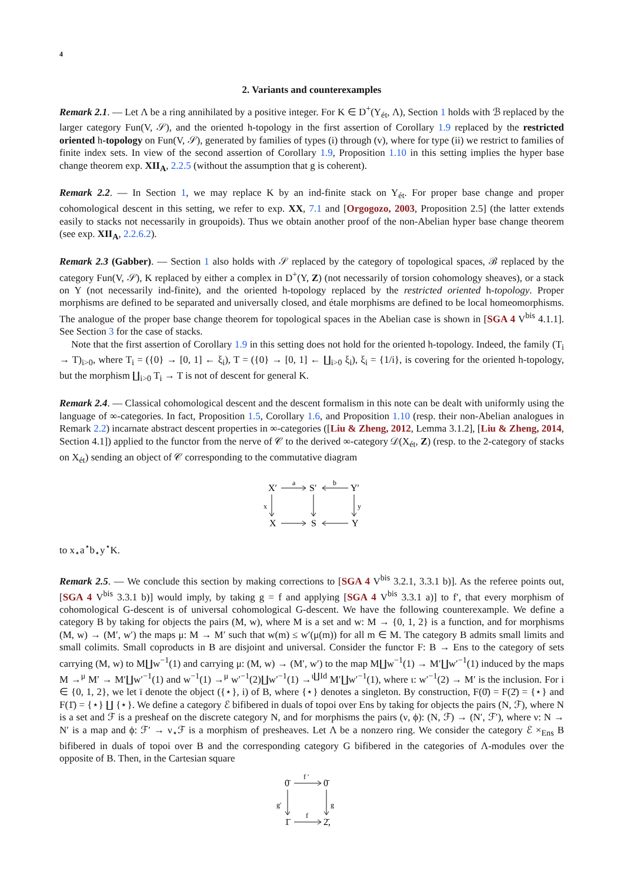4
2. Variants and counterexamples
Remark 2.1. — Let Λ be a ring annihilated by a positive integer. For K ∈ D<sup>+</sup>(Y<sub>ét</sub>, Λ), Section 1 holds with ℬ replaced by the larger category Fun(V, 𝒮), and the oriented h-topology in the first assertion of Corollary 1.9 replaced by the restricted oriented h-topology on Fun(V, 𝒮), generated by families of types (i) through (v), where for type (ii) we restrict to families of finite index sets. In view of the second assertion of Corollary 1.9, Proposition 1.10 in this setting implies the hyper base change theorem exp. XII<sub>A</sub>, 2.2.5 (without the assumption that g is coherent).
Remark 2.2. — In Section 1, we may replace K by an ind-finite stack on Y<sub>ét</sub>. For proper base change and proper cohomological descent in this setting, we refer to exp. XX, 7.1 and [Orgogozo, 2003, Proposition 2.5] (the latter extends easily to stacks not necessarily in groupoids). Thus we obtain another proof of the non-Abelian hyper base change theorem (see exp. XII<sub>A</sub>, 2.2.6.2).
Remark 2.3 (Gabber). — Section 1 also holds with 𝒮 replaced by the category of topological spaces, ℬ replaced by the category Fun(V, 𝒮), K replaced by either a complex in D<sup>+</sup>(Y, Z) (not necessarily of torsion cohomology sheaves), or a stack on Y (not necessarily ind-finite), and the oriented h-topology replaced by the restricted oriented h-topology. Proper morphisms are defined to be separated and universally closed, and étale morphisms are defined to be local homeomorphisms. The analogue of the proper base change theorem for topological spaces in the Abelian case is shown in [SGA 4 V<sup>bis</sup> 4.1.1]. See Section 3 for the case of stacks.
Note that the first assertion of Corollary 1.9 in this setting does not hold for the oriented h-topology. Indeed, the family (T<sub>i</sub> → T)<sub>i>0</sub>, where T<sub>i</sub> = ({0} → [0, 1] ← ξ<sub>i</sub>), T = ({0} → [0, 1] ← ∐<sub>i>0</sub> ξ<sub>i</sub>), ξ<sub>i</sub> = {1/i}, is covering for the oriented h-topology, but the morphism ∐<sub>i>0</sub> T<sub>i</sub> → T is not of descent for general K.
Remark 2.4. — Classical cohomological descent and the descent formalism in this note can be dealt with uniformly using the language of ∞-categories. In fact, Proposition 1.5, Corollary 1.6, and Proposition 1.10 (resp. their non-Abelian analogues in Remark 2.2) incarnate abstract descent properties in ∞-categories ([Liu & Zheng, 2012, Lemma 3.1.2], [Liu & Zheng, 2014, Section 4.1]) applied to the functor from the nerve of 𝒞 to the derived ∞-category 𝒟(X<sub>ét</sub>, Z) (resp. to the 2-category of stacks on X<sub>ét</sub>) sending an object of 𝒞 corresponding to the commutative diagram
X′
S′
Y′
X
S
Y
a
b
x
y
to x<sub>⋆</sub>a<sup>⋆</sup>b<sub>⋆</sub>y<sup>⋆</sup>K.
Remark 2.5. — We conclude this section by making corrections to [SGA 4 V<sup>bis</sup> 3.2.1, 3.3.1 b)]. As the referee points out, [SGA 4 V<sup>bis</sup> 3.3.1 b)] would imply, by taking g = f and applying [SGA 4 V<sup>bis</sup> 3.3.1 a)] to f′, that every morphism of cohomological G-descent is of universal cohomological G-descent. We have the following counterexample. We define a category B by taking for objects the pairs (M, w), where M is a set and w: M → {0, 1, 2} is a function, and for morphisms (M, w) → (M′, w′) the maps μ: M → M′ such that w(m) ≤ w′(μ(m)) for all m ∈ M. The category B admits small limits and small colimits. Small coproducts in B are disjoint and universal. Consider the functor F: B → Ens to the category of sets carrying (M, w) to M∐w<sup>−1</sup>(1) and carrying μ: (M, w) → (M′, w′) to the map M∐w<sup>−1</sup>(1) → M′∐w′<sup>−1</sup>(1) induced by the maps M →<sup>μ</sup> M′ → M′∐w′<sup>−1</sup>(1) and w<sup>−1</sup>(1) →<sup>μ</sup> w′<sup>−1</sup>(2)∐w′<sup>−1</sup>(1) →<sup>ι∐Id</sup> M′∐w′<sup>−1</sup>(1), where ι: w′<sup>−1</sup>(2) → M′ is the inclusion. For i ∈ {0, 1, 2}, we let ī denote the object ({⋆}, i) of B, where {⋆} denotes a singleton. By construction, F(0̄) = F(2̄) = {⋆} and F(1̄) = {⋆} ∐ {⋆}. We define a category ℰ bifibered in duals of topoi over Ens by taking for objects the pairs (N, ℱ), where N is a set and ℱ is a presheaf on the discrete category N, and for morphisms the pairs (ν, ϕ): (N, ℱ) → (N′, ℱ′), where ν: N → N′ is a map and ϕ: ℱ′ → ν<sub>⋆</sub>ℱ is a morphism of presheaves. Let Λ be a nonzero ring. We consider the category ℰ ×<sub>Ens</sub> B bifibered in duals of topoi over B and the corresponding category G bifibered in the categories of Λ-modules over the opposite of B. Then, in the Cartesian square
0̄
0̄
1̄
2̄,
f ′
f
g′
g